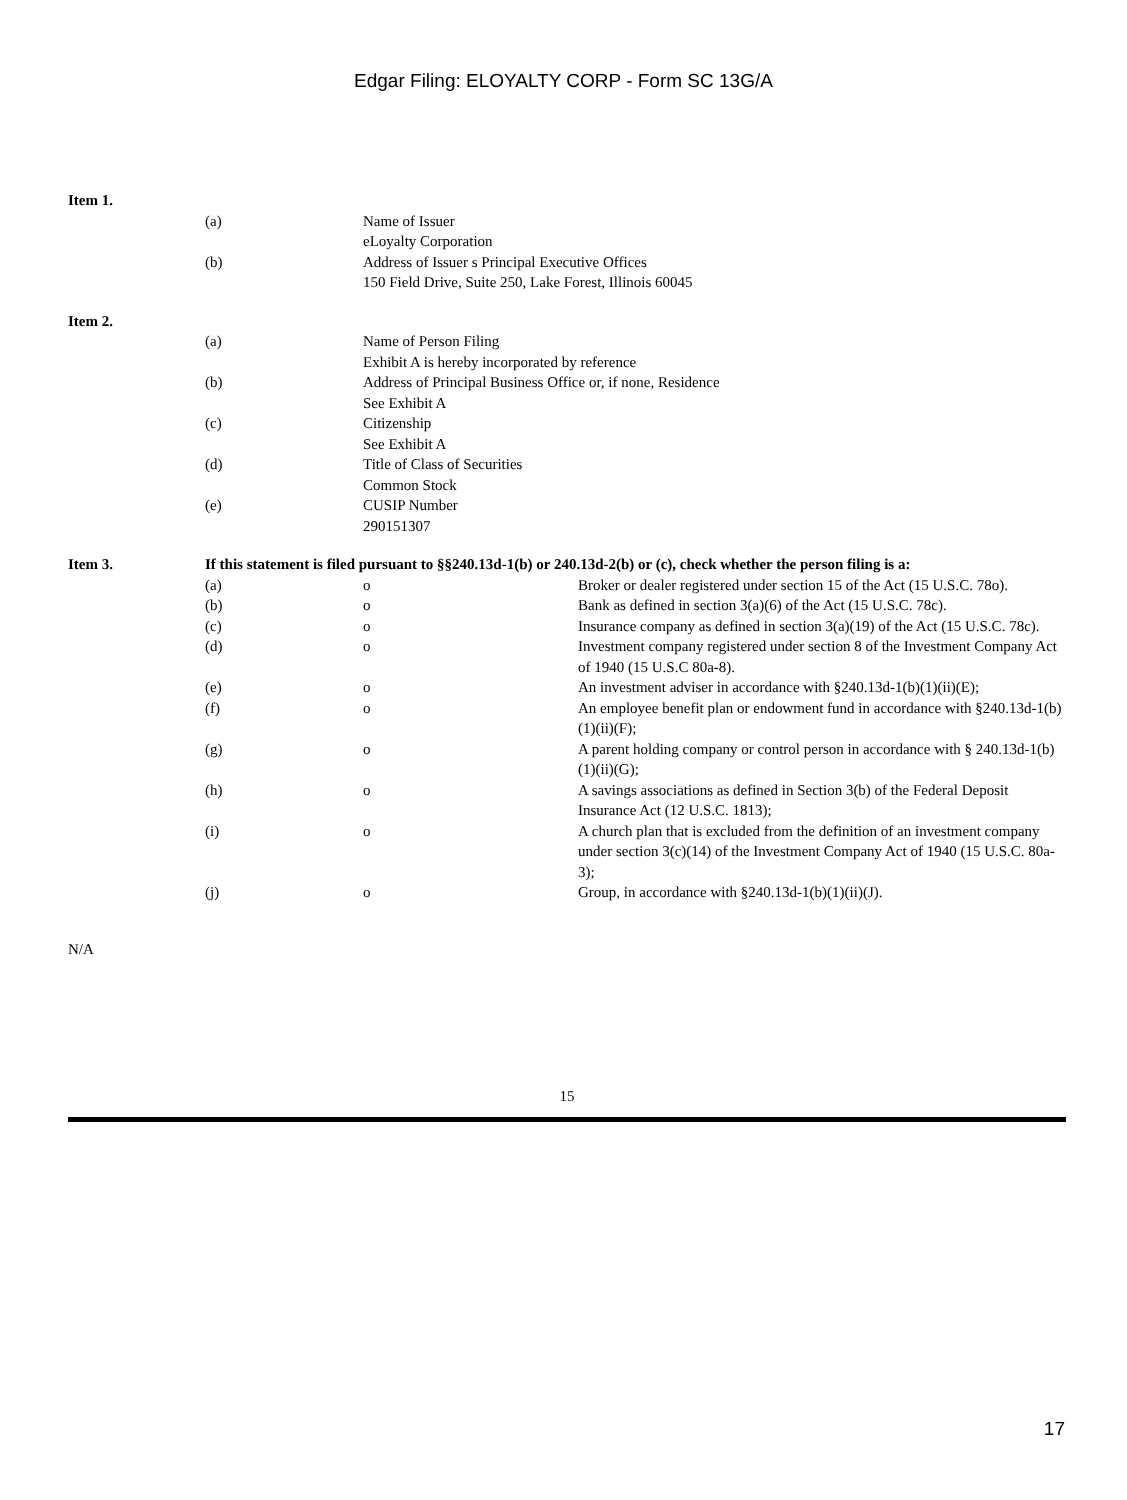Edgar Filing: ELOYALTY CORP - Form SC 13G/A
| Item 1. | | |
| | (a) | Name of Issuer eLoyalty Corporation |
| | (b) | Address of Issuer s Principal Executive Offices 150 Field Drive, Suite 250, Lake Forest, Illinois 60045 |
| Item 2. | | |
| | (a) | Name of Person Filing Exhibit A is hereby incorporated by reference |
| | (b) | Address of Principal Business Office or, if none, Residence See Exhibit A |
| | (c) | Citizenship See Exhibit A |
| | (d) | Title of Class of Securities Common Stock |
| | (e) | CUSIP Number 290151307 |
| Item 3. | If this statement is filed pursuant to §§240.13d-1(b) or 240.13d-2(b) or (c), check whether the person filing is a: | | |
| | (a) | o | Broker or dealer registered under section 15 of the Act (15 U.S.C. 78o). |
| | (b) | o | Bank as defined in section 3(a)(6) of the Act (15 U.S.C. 78c). |
| | (c) | o | Insurance company as defined in section 3(a)(19) of the Act (15 U.S.C. 78c). |
| | (d) | o | Investment company registered under section 8 of the Investment Company Act of 1940 (15 U.S.C 80a-8). |
| | (e) | o | An investment adviser in accordance with §240.13d-1(b)(1)(ii)(E); |
| | (f) | o | An employee benefit plan or endowment fund in accordance with §240.13d-1(b)(1)(ii)(F); |
| | (g) | o | A parent holding company or control person in accordance with § 240.13d-1(b)(1)(ii)(G); |
| | (h) | o | A savings associations as defined in Section 3(b) of the Federal Deposit Insurance Act (12 U.S.C. 1813); |
| | (i) | o | A church plan that is excluded from the definition of an investment company under section 3(c)(14) of the Investment Company Act of 1940 (15 U.S.C. 80a-3); |
| | (j) | o | Group, in accordance with §240.13d-1(b)(1)(ii)(J). |
N/A
15
17